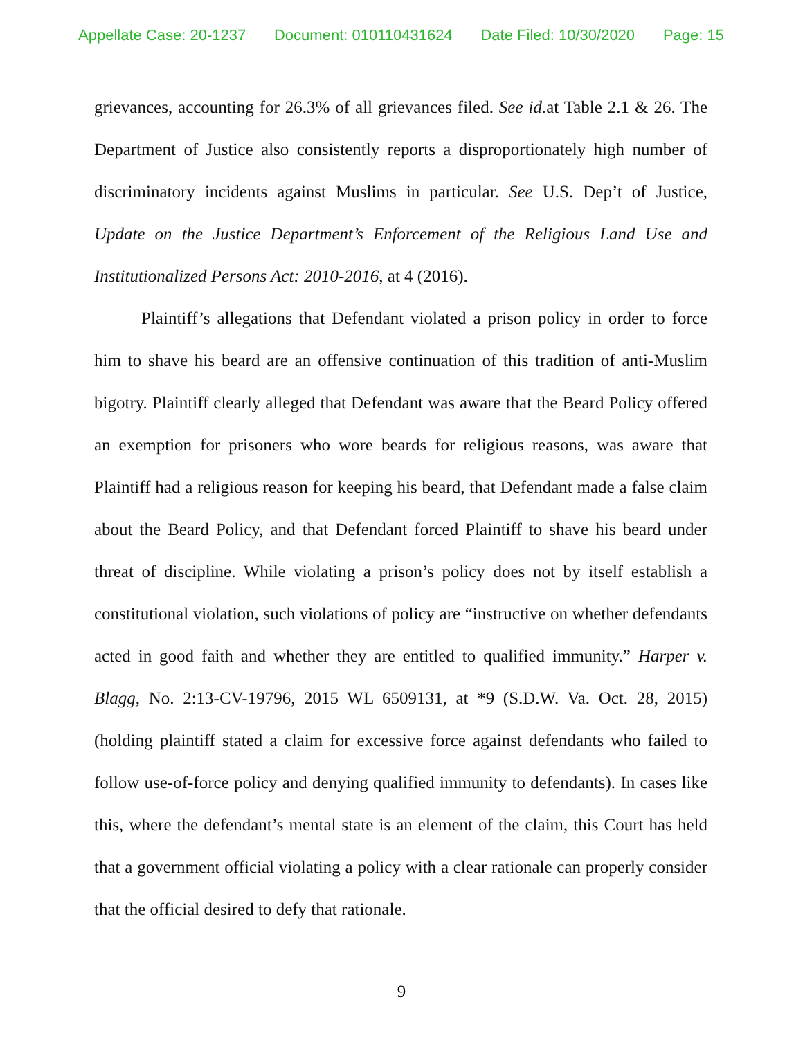Appellate Case: 20-1237 Document: 010110431624 Date Filed: 10/30/2020 Page: 15
grievances, accounting for 26.3% of all grievances filed. See id. at Table 2.1 & 26. The Department of Justice also consistently reports a disproportionately high number of discriminatory incidents against Muslims in particular. See U.S. Dep’t of Justice, Update on the Justice Department’s Enforcement of the Religious Land Use and Institutionalized Persons Act: 2010-2016, at 4 (2016).
Plaintiff’s allegations that Defendant violated a prison policy in order to force him to shave his beard are an offensive continuation of this tradition of anti-Muslim bigotry. Plaintiff clearly alleged that Defendant was aware that the Beard Policy offered an exemption for prisoners who wore beards for religious reasons, was aware that Plaintiff had a religious reason for keeping his beard, that Defendant made a false claim about the Beard Policy, and that Defendant forced Plaintiff to shave his beard under threat of discipline. While violating a prison’s policy does not by itself establish a constitutional violation, such violations of policy are “instructive on whether defendants acted in good faith and whether they are entitled to qualified immunity.” Harper v. Blagg, No. 2:13-CV-19796, 2015 WL 6509131, at *9 (S.D.W. Va. Oct. 28, 2015) (holding plaintiff stated a claim for excessive force against defendants who failed to follow use-of-force policy and denying qualified immunity to defendants). In cases like this, where the defendant’s mental state is an element of the claim, this Court has held that a government official violating a policy with a clear rationale can properly consider that the official desired to defy that rationale.
9